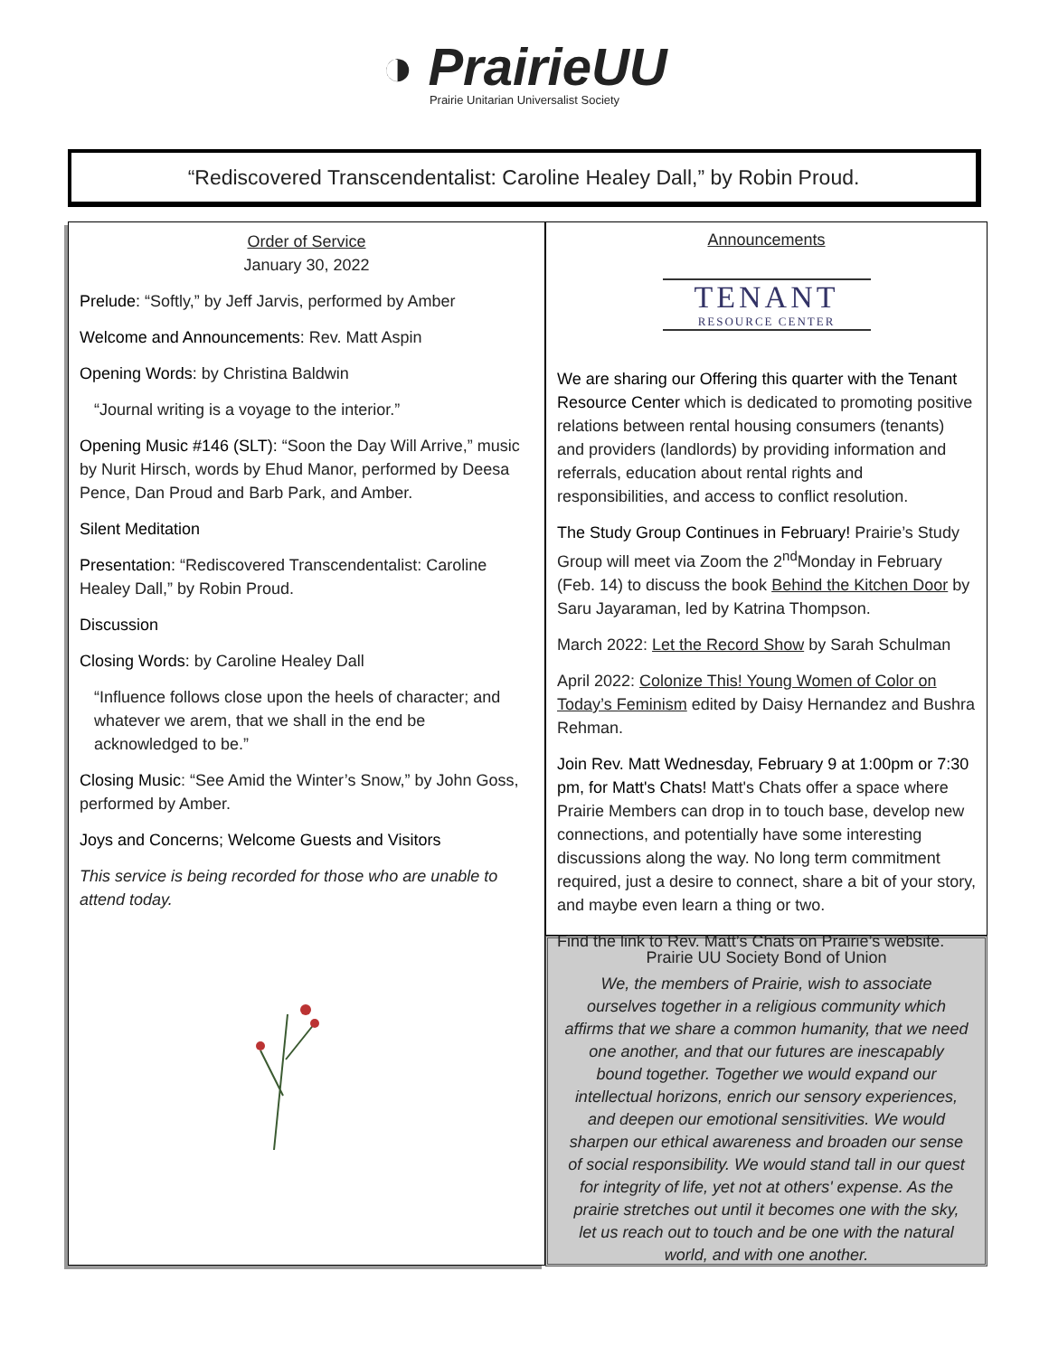◑ PrairieUU
Prairie Unitarian Universalist Society
“Rediscovered Transcendentalist: Caroline Healey Dall,” by Robin Proud.
Order of Service
January 30, 2022
Prelude: “Softly,” by Jeff Jarvis, performed by Amber
Welcome and Announcements: Rev. Matt Aspin
Opening Words: by Christina Baldwin
“Journal writing is a voyage to the interior.”
Opening Music #146 (SLT): “Soon the Day Will Arrive,” music by Nurit Hirsch, words by Ehud Manor, performed by Deesa Pence, Dan Proud and Barb Park, and Amber.
Silent Meditation
Presentation: “Rediscovered Transcendentalist: Caroline Healey Dall,” by Robin Proud.
Discussion
Closing Words: by Caroline Healey Dall
“Influence follows close upon the heels of character; and whatever we arem, that we shall in the end be acknowledged to be.”
Closing Music: “See Amid the Winter’s Snow,” by John Goss, performed by Amber.
Joys and Concerns; Welcome Guests and Visitors
This service is being recorded for those who are unable to attend today.
Announcements
TENANT
RESOURCE CENTER
We are sharing our Offering this quarter with the Tenant Resource Center which is dedicated to promoting positive relations between rental housing consumers (tenants) and providers (landlords) by providing information and referrals, education about rental rights and responsibilities, and access to conflict resolution.
The Study Group Continues in February! Prairie’s Study Group will meet via Zoom the 2<sup>nd</sup>Monday in February (Feb. 14) to discuss the book Behind the Kitchen Door by Saru Jayaraman, led by Katrina Thompson.
March 2022: Let the Record Show by Sarah Schulman
April 2022: Colonize This! Young Women of Color on Today’s Feminism edited by Daisy Hernandez and Bushra Rehman.
Join Rev. Matt Wednesday, February 9 at 1:00pm or 7:30 pm, for Matt's Chats! Matt's Chats offer a space where Prairie Members can drop in to touch base, develop new connections, and potentially have some interesting discussions along the way. No long term commitment required, just a desire to connect, share a bit of your story, and maybe even learn a thing or two.
Find the link to Rev. Matt’s Chats on Prairie’s website.
Prairie UU Society Bond of Union
We, the members of Prairie, wish to associate ourselves together in a religious community which affirms that we share a common humanity, that we need one another, and that our futures are inescapably bound together. Together we would expand our intellectual horizons, enrich our sensory experiences, and deepen our emotional sensitivities. We would sharpen our ethical awareness and broaden our sense of social responsibility. We would stand tall in our quest for integrity of life, yet not at others' expense. As the prairie stretches out until it becomes one with the sky, let us reach out to touch and be one with the natural world, and with one another.